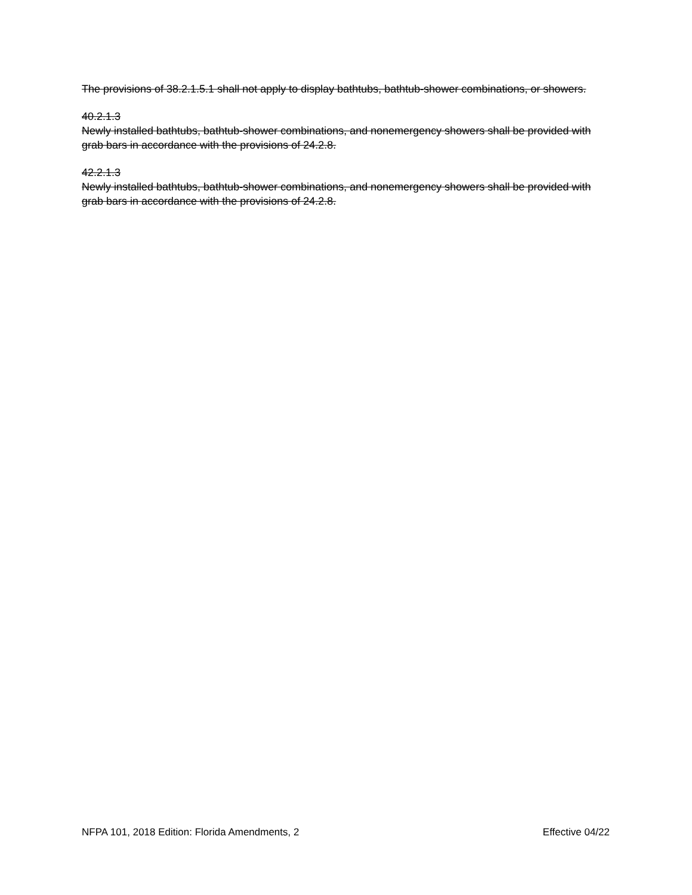The provisions of 38.2.1.5.1 shall not apply to display bathtubs, bathtub-shower combinations, or showers.
40.2.1.3
Newly installed bathtubs, bathtub-shower combinations, and nonemergency showers shall be provided with grab bars in accordance with the provisions of 24.2.8.
42.2.1.3
Newly installed bathtubs, bathtub-shower combinations, and nonemergency showers shall be provided with grab bars in accordance with the provisions of 24.2.8.
NFPA 101, 2018 Edition: Florida Amendments, 2 Effective 04/22